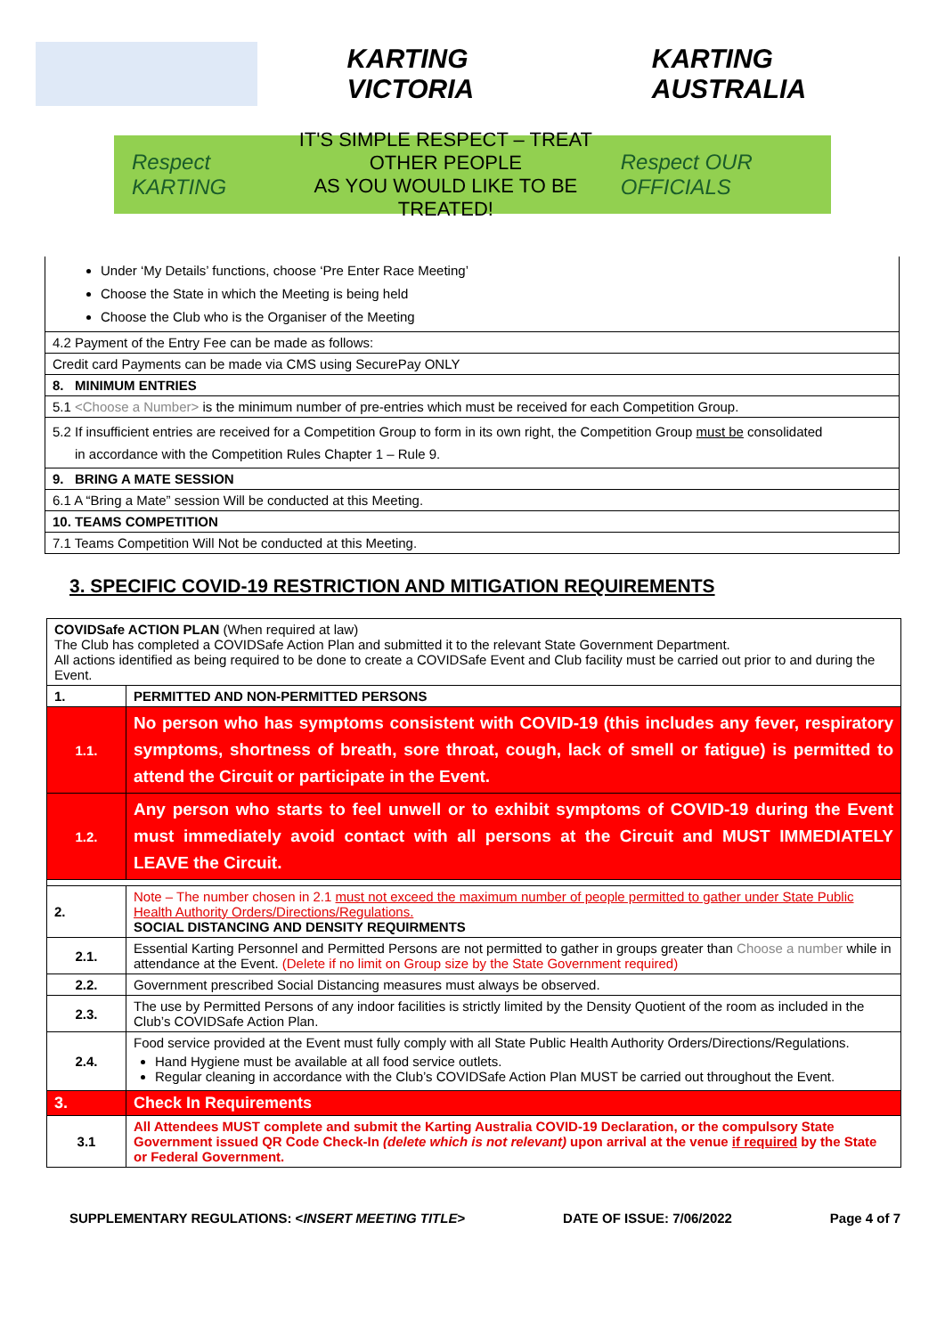KARTING VICTORIA KARTING AUSTRALIA
Respect KARTING
IT'S SIMPLE RESPECT – TREAT OTHER PEOPLE
AS YOU WOULD LIKE TO BE TREATED!
Respect OUR OFFICIALS
| Under ‘My Details’ functions, choose ‘Pre Enter Race Meeting’ Choose the State in which the Meeting is being held Choose the Club who is the Organiser of the Meeting |
| 4.2 Payment of the Entry Fee can be made as follows: |
| Credit card Payments can be made via CMS using SecurePay ONLY |
| 8. MINIMUM ENTRIES |
| 5.1 <Choose a Number> is the minimum number of pre-entries which must be received for each Competition Group. |
| 5.2 If insufficient entries are received for a Competition Group to form in its own right, the Competition Group must be consolidated in accordance with the Competition Rules Chapter 1 – Rule 9. |
| 9. BRING A MATE SESSION |
| 6.1 A “Bring a Mate” session Will be conducted at this Meeting. |
| 10. TEAMS COMPETITION |
| 7.1 Teams Competition Will Not be conducted at this Meeting. |
3. SPECIFIC COVID-19 RESTRICTION AND MITIGATION REQUIREMENTS
| COVIDSafe ACTION PLAN (When required at law) The Club has completed a COVIDSafe Action Plan and submitted it to the relevant State Government Department. All actions identified as being required to be done to create a COVIDSafe Event and Club facility must be carried out prior to and during the Event. | |
| 1. | PERMITTED AND NON-PERMITTED PERSONS |
| 1.1. | No person who has symptoms consistent with COVID-19 (this includes any fever, respiratory symptoms, shortness of breath, sore throat, cough, lack of smell or fatigue) is permitted to attend the Circuit or participate in the Event. |
| 1.2. | Any person who starts to feel unwell or to exhibit symptoms of COVID-19 during the Event must immediately avoid contact with all persons at the Circuit and MUST IMMEDIATELY LEAVE the Circuit. |
| 2. | Note – The number chosen in 2.1 must not exceed the maximum number of people permitted to gather under State Public Health Authority Orders/Directions/Regulations. SOCIAL DISTANCING AND DENSITY REQUIRMENTS |
| 2.1. | Essential Karting Personnel and Permitted Persons are not permitted to gather in groups greater than Choose a number while in attendance at the Event. (Delete if no limit on Group size by the State Government required) |
| 2.2. | Government prescribed Social Distancing measures must always be observed. |
| 2.3. | The use by Permitted Persons of any indoor facilities is strictly limited by the Density Quotient of the room as included in the Club’s COVIDSafe Action Plan. |
| 2.4. | Food service provided at the Event must fully comply with all State Public Health Authority Orders/Directions/Regulations. Hand Hygiene must be available at all food service outlets. Regular cleaning in accordance with the Club’s COVIDSafe Action Plan MUST be carried out throughout the Event. |
| 3. | Check In Requirements |
| 3.1 | All Attendees MUST complete and submit the Karting Australia COVID-19 Declaration, or the compulsory State Government issued QR Code Check-In (delete which is not relevant) upon arrival at the venue if required by the State or Federal Government. |
SUPPLEMENTARY REGULATIONS: <INSERT MEETING TITLE> DATE OF ISSUE: 7/06/2022 Page 4 of 7